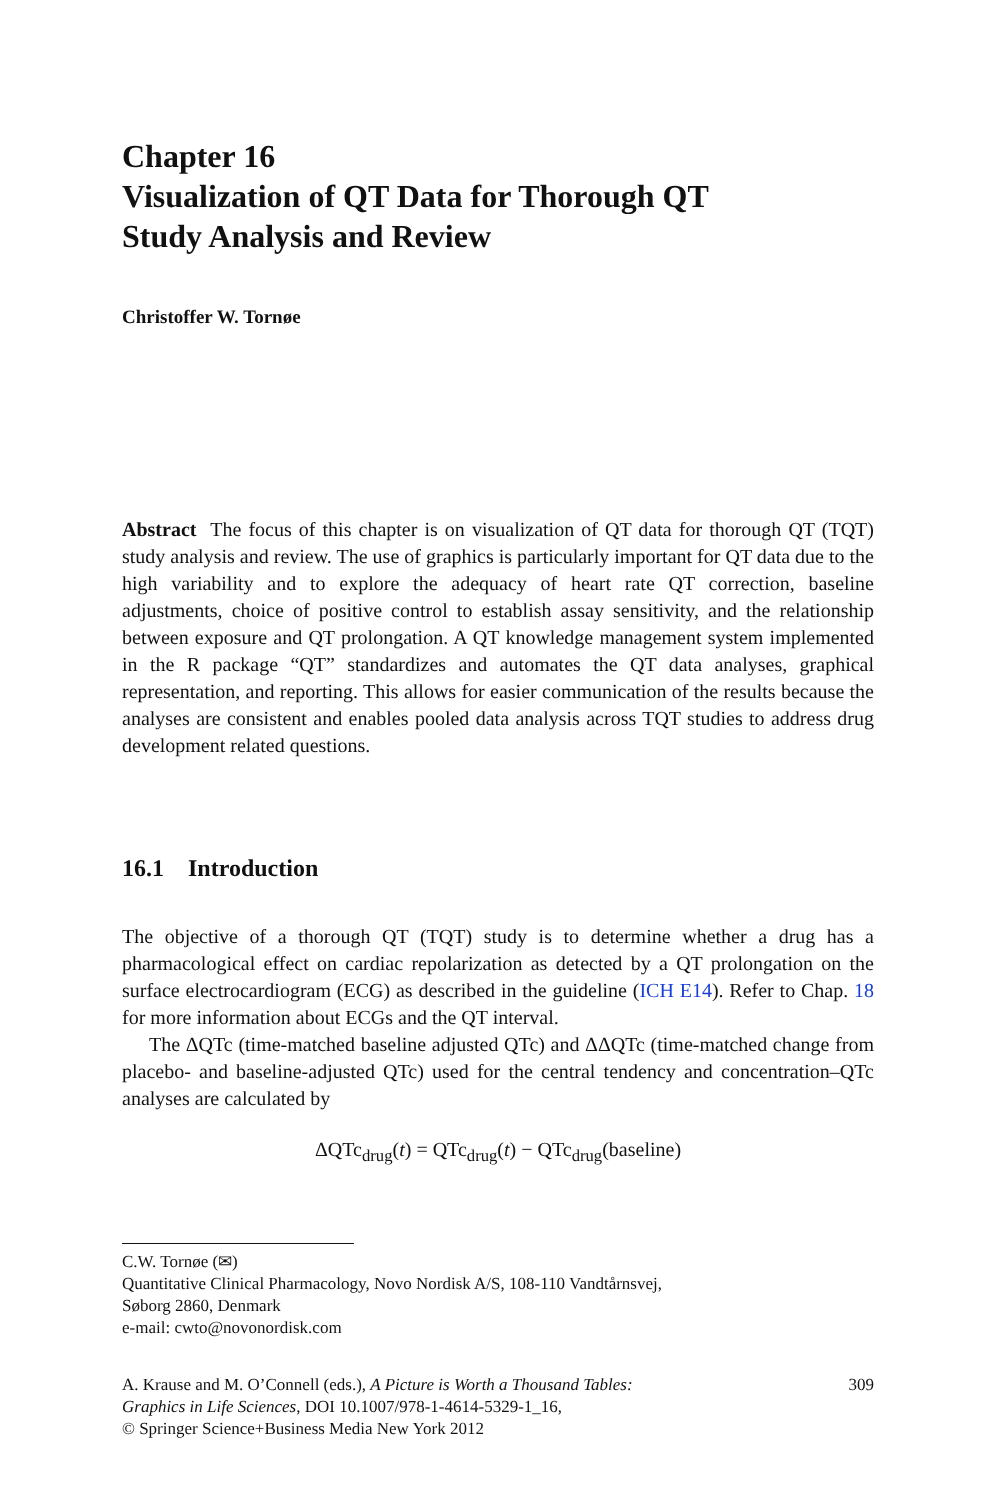Chapter 16
Visualization of QT Data for Thorough QT
Study Analysis and Review
Christoffer W. Tornøe
Abstract The focus of this chapter is on visualization of QT data for thorough QT (TQT) study analysis and review. The use of graphics is particularly important for QT data due to the high variability and to explore the adequacy of heart rate QT correction, baseline adjustments, choice of positive control to establish assay sensitivity, and the relationship between exposure and QT prolongation. A QT knowledge management system implemented in the R package “QT” standardizes and automates the QT data analyses, graphical representation, and reporting. This allows for easier communication of the results because the analyses are consistent and enables pooled data analysis across TQT studies to address drug development related questions.
16.1 Introduction
The objective of a thorough QT (TQT) study is to determine whether a drug has a pharmacological effect on cardiac repolarization as detected by a QT prolongation on the surface electrocardiogram (ECG) as described in the guideline (ICH E14). Refer to Chap. 18 for more information about ECGs and the QT interval.
The ΔQTc (time-matched baseline adjusted QTc) and ΔΔQTc (time-matched change from placebo- and baseline-adjusted QTc) used for the central tendency and concentration–QTc analyses are calculated by
ΔQTc<sub>drug</sub>(t) = QTc<sub>drug</sub>(t) − QTc<sub>drug</sub>(baseline)
C.W. Tornøe (✉)
Quantitative Clinical Pharmacology, Novo Nordisk A/S, 108-110 Vandtårnsvej,
Søborg 2860, Denmark
e-mail: cwto@novonordisk.com
A. Krause and M. O’Connell (eds.), A Picture is Worth a Thousand Tables:
Graphics in Life Sciences, DOI 10.1007/978-1-4614-5329-1_16,
© Springer Science+Business Media New York 2012
309